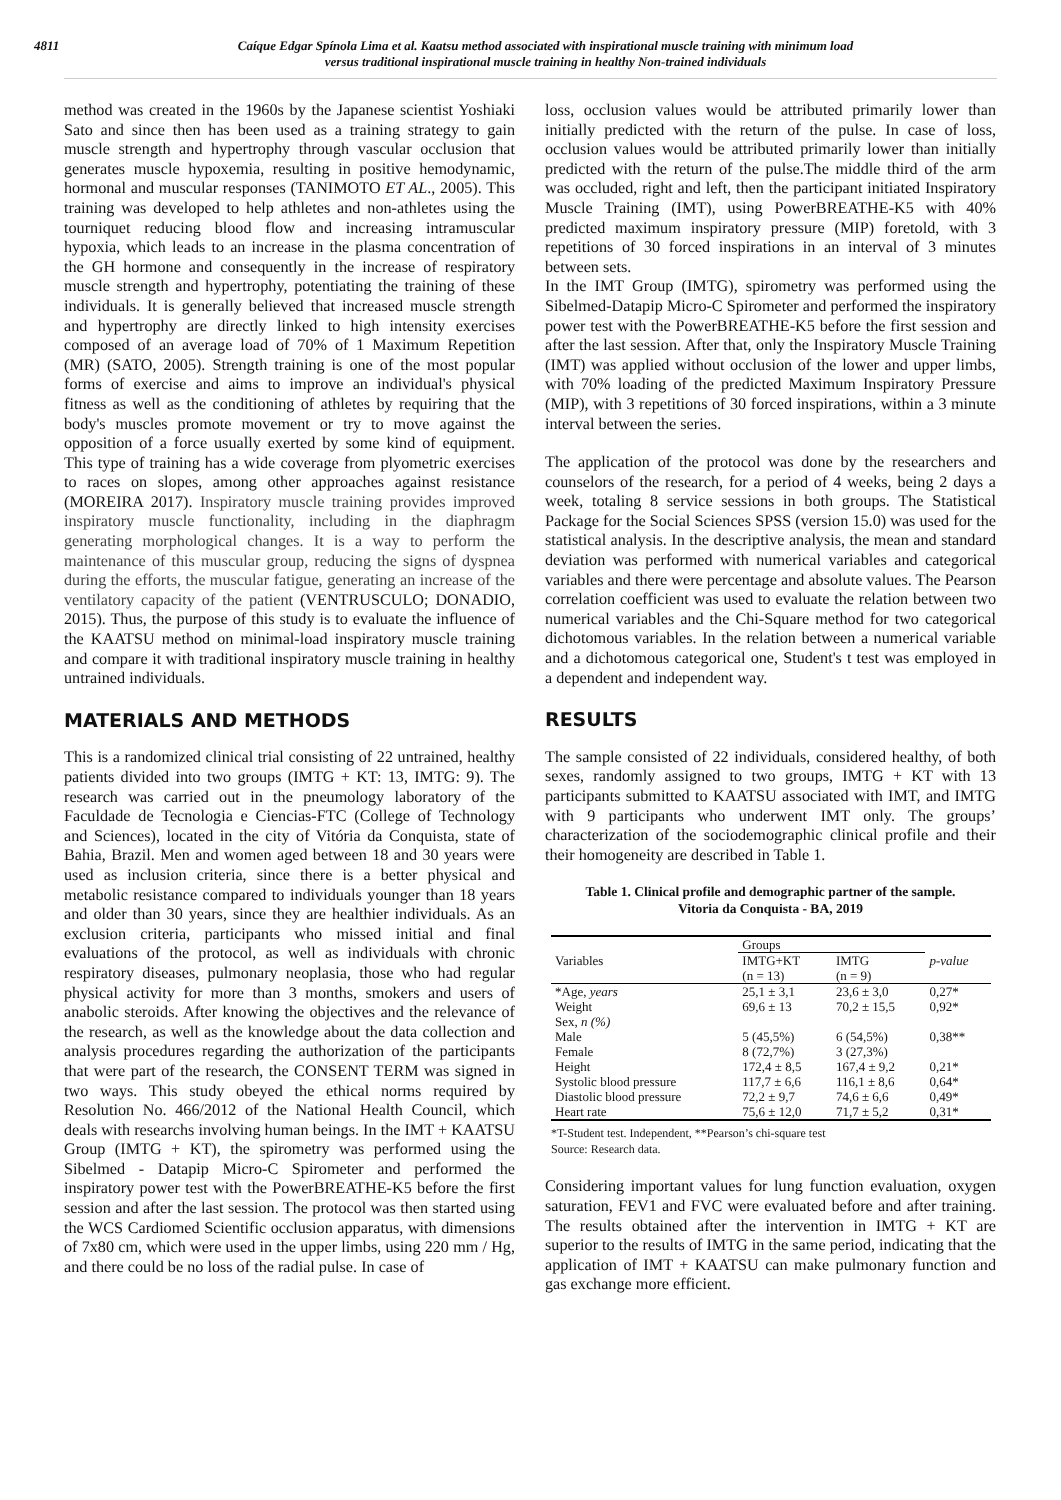4811 Caíque Edgar Spínola Lima et al. Kaatsu method associated with inspirational muscle training with minimum load
versus traditional inspirational muscle training in healthy Non-trained individuals
method was created in the 1960s by the Japanese scientist Yoshiaki Sato and since then has been used as a training strategy to gain muscle strength and hypertrophy through vascular occlusion that generates muscle hypoxemia, resulting in positive hemodynamic, hormonal and muscular responses (TANIMOTO ET AL., 2005). This training was developed to help athletes and non-athletes using the tourniquet reducing blood flow and increasing intramuscular hypoxia, which leads to an increase in the plasma concentration of the GH hormone and consequently in the increase of respiratory muscle strength and hypertrophy, potentiating the training of these individuals. It is generally believed that increased muscle strength and hypertrophy are directly linked to high intensity exercises composed of an average load of 70% of 1 Maximum Repetition (MR) (SATO, 2005). Strength training is one of the most popular forms of exercise and aims to improve an individual's physical fitness as well as the conditioning of athletes by requiring that the body's muscles promote movement or try to move against the opposition of a force usually exerted by some kind of equipment. This type of training has a wide coverage from plyometric exercises to races on slopes, among other approaches against resistance (MOREIRA 2017). Inspiratory muscle training provides improved inspiratory muscle functionality, including in the diaphragm generating morphological changes. It is a way to perform the maintenance of this muscular group, reducing the signs of dyspnea during the efforts, the muscular fatigue, generating an increase of the ventilatory capacity of the patient (VENTRUSCULO; DONADIO, 2015). Thus, the purpose of this study is to evaluate the influence of the KAATSU method on minimal-load inspiratory muscle training and compare it with traditional inspiratory muscle training in healthy untrained individuals.
MATERIALS AND METHODS
This is a randomized clinical trial consisting of 22 untrained, healthy patients divided into two groups (IMTG + KT: 13, IMTG: 9). The research was carried out in the pneumology laboratory of the Faculdade de Tecnologia e Ciencias-FTC (College of Technology and Sciences), located in the city of Vitória da Conquista, state of Bahia, Brazil. Men and women aged between 18 and 30 years were used as inclusion criteria, since there is a better physical and metabolic resistance compared to individuals younger than 18 years and older than 30 years, since they are healthier individuals. As an exclusion criteria, participants who missed initial and final evaluations of the protocol, as well as individuals with chronic respiratory diseases, pulmonary neoplasia, those who had regular physical activity for more than 3 months, smokers and users of anabolic steroids. After knowing the objectives and the relevance of the research, as well as the knowledge about the data collection and analysis procedures regarding the authorization of the participants that were part of the research, the CONSENT TERM was signed in two ways. This study obeyed the ethical norms required by Resolution No. 466/2012 of the National Health Council, which deals with researchs involving human beings. In the IMT + KAATSU Group (IMTG + KT), the spirometry was performed using the Sibelmed - Datapip Micro-C Spirometer and performed the inspiratory power test with the PowerBREATHE-K5 before the first session and after the last session. The protocol was then started using the WCS Cardiomed Scientific occlusion apparatus, with dimensions of 7x80 cm, which were used in the upper limbs, using 220 mm / Hg, and there could be no loss of the radial pulse. In case of
loss, occlusion values would be attributed primarily lower than initially predicted with the return of the pulse. In case of loss, occlusion values would be attributed primarily lower than initially predicted with the return of the pulse.The middle third of the arm was occluded, right and left, then the participant initiated Inspiratory Muscle Training (IMT), using PowerBREATHE-K5 with 40% predicted maximum inspiratory pressure (MIP) foretold, with 3 repetitions of 30 forced inspirations in an interval of 3 minutes between sets.
In the IMT Group (IMTG), spirometry was performed using the Sibelmed-Datapip Micro-C Spirometer and performed the inspiratory power test with the PowerBREATHE-K5 before the first session and after the last session. After that, only the Inspiratory Muscle Training (IMT) was applied without occlusion of the lower and upper limbs, with 70% loading of the predicted Maximum Inspiratory Pressure (MIP), with 3 repetitions of 30 forced inspirations, within a 3 minute interval between the series.
The application of the protocol was done by the researchers and counselors of the research, for a period of 4 weeks, being 2 days a week, totaling 8 service sessions in both groups. The Statistical Package for the Social Sciences SPSS (version 15.0) was used for the statistical analysis. In the descriptive analysis, the mean and standard deviation was performed with numerical variables and categorical variables and there were percentage and absolute values. The Pearson correlation coefficient was used to evaluate the relation between two numerical variables and the Chi-Square method for two categorical dichotomous variables. In the relation between a numerical variable and a dichotomous categorical one, Student's t test was employed in a dependent and independent way.
RESULTS
The sample consisted of 22 individuals, considered healthy, of both sexes, randomly assigned to two groups, IMTG + KT with 13 participants submitted to KAATSU associated with IMT, and IMTG with 9 participants who underwent IMT only. The groups’ characterization of the sociodemographic clinical profile and their their homogeneity are described in Table 1.
Table 1. Clinical profile and demographic partner of the sample.
Vitoria da Conquista - BA, 2019
| Variables | Groups | | p-value |
| --- | --- | --- | --- |
| | IMTG+KT (n = 13) | IMTG (n = 9) | |
| *Age, years | 25,1 ± 3,1 | 23,6 ± 3,0 | 0,27* |
| Weight | 69,6 ± 13 | 70,2 ± 15,5 | 0,92* |
| Sex, n (%) | | | |
| Male | 5 (45,5%) | 6 (54,5%) | 0,38** |
| Female | 8 (72,7%) | 3 (27,3%) | |
| Height | 172,4 ± 8,5 | 167,4 ± 9,2 | 0,21* |
| Systolic blood pressure | 117,7 ± 6,6 | 116,1 ± 8,6 | 0,64* |
| Diastolic blood pressure | 72,2 ± 9,7 | 74,6 ± 6,6 | 0,49* |
| Heart rate | 75,6 ± 12,0 | 71,7 ± 5,2 | 0,31* |
*T-Student test. Independent, **Pearson’s chi-square test
Source: Research data.
Considering important values for lung function evaluation, oxygen saturation, FEV1 and FVC were evaluated before and after training. The results obtained after the intervention in IMTG + KT are superior to the results of IMTG in the same period, indicating that the application of IMT + KAATSU can make pulmonary function and gas exchange more efficient.